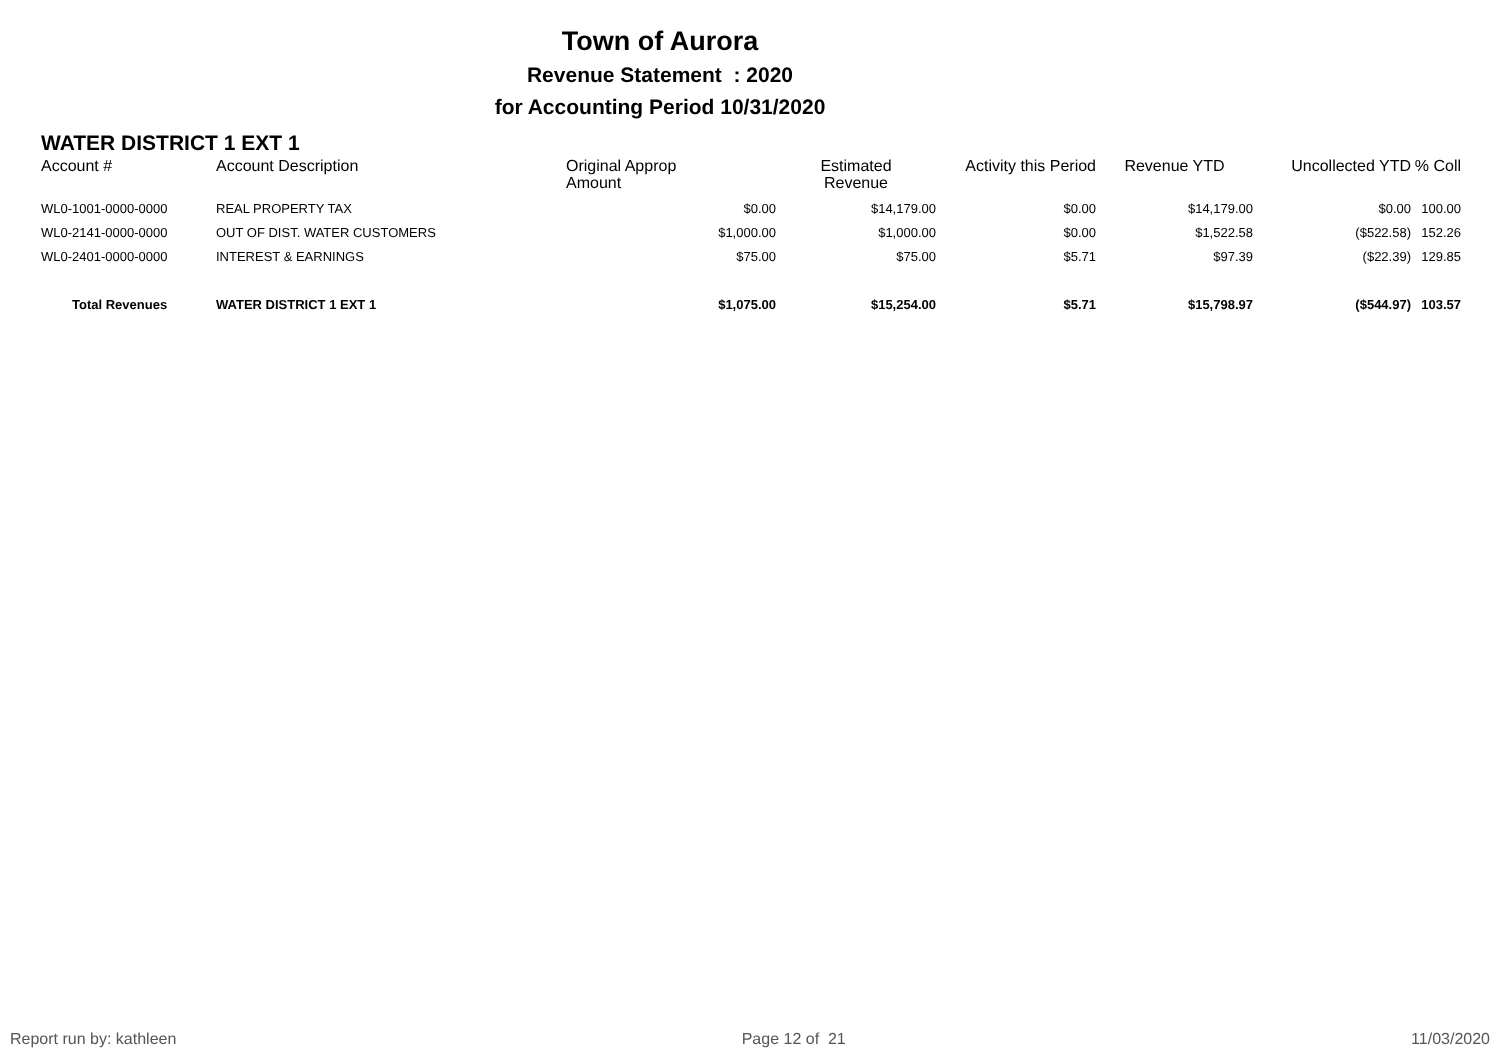Town of Aurora
Revenue Statement : 2020
for Accounting Period 10/31/2020
WATER DISTRICT 1 EXT 1
| Account # | Account Description | Original Approp Amount | Estimated Revenue | Activity this Period | Revenue YTD | Uncollected YTD | % Coll |
| --- | --- | --- | --- | --- | --- | --- | --- |
| WL0-1001-0000-0000 | REAL PROPERTY TAX | $0.00 | $14,179.00 | $0.00 | $14,179.00 | $0.00 | 100.00 |
| WL0-2141-0000-0000 | OUT OF DIST. WATER CUSTOMERS | $1,000.00 | $1,000.00 | $0.00 | $1,522.58 | ($522.58) | 152.26 |
| WL0-2401-0000-0000 | INTEREST & EARNINGS | $75.00 | $75.00 | $5.71 | $97.39 | ($22.39) | 129.85 |
| Total Revenues | WATER DISTRICT 1 EXT 1 | $1,075.00 | $15,254.00 | $5.71 | $15,798.97 | ($544.97) | 103.57 |
Report run by: kathleen Page 12 of 21 11/03/2020